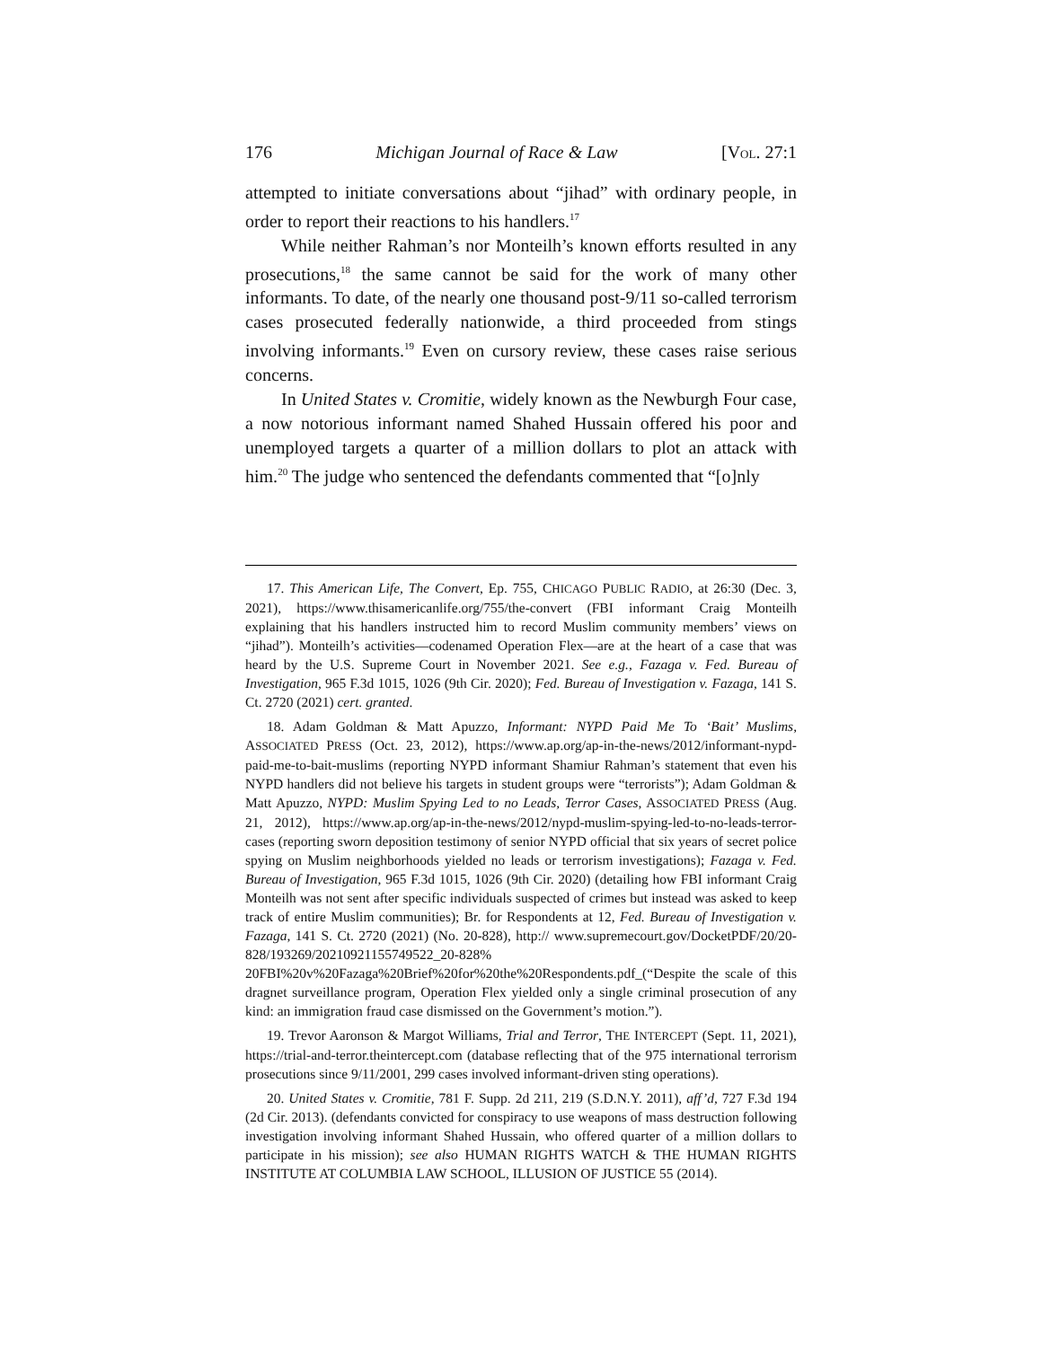176 Michigan Journal of Race & Law [VOL. 27:1
attempted to initiate conversations about “jihad” with ordinary people, in order to report their reactions to his handlers.<sup>17</sup>
While neither Rahman’s nor Monteilh’s known efforts resulted in any prosecutions,<sup>18</sup> the same cannot be said for the work of many other informants. To date, of the nearly one thousand post-9/11 so-called terrorism cases prosecuted federally nationwide, a third proceeded from stings involving informants.<sup>19</sup> Even on cursory review, these cases raise serious concerns.
In United States v. Cromitie, widely known as the Newburgh Four case, a now notorious informant named Shahed Hussain offered his poor and unemployed targets a quarter of a million dollars to plot an attack with him.<sup>20</sup> The judge who sentenced the defendants commented that “[o]nly
17. This American Life, The Convert, Ep. 755, CHICAGO PUBLIC RADIO, at 26:30 (Dec. 3, 2021), https://www.thisamericanlife.org/755/the-convert (FBI informant Craig Monteilh explaining that his handlers instructed him to record Muslim community members’ views on “jihad”). Monteilh’s activities—codenamed Operation Flex—are at the heart of a case that was heard by the U.S. Supreme Court in November 2021. See e.g., Fazaga v. Fed. Bureau of Investigation, 965 F.3d 1015, 1026 (9th Cir. 2020); Fed. Bureau of Investigation v. Fazaga, 141 S. Ct. 2720 (2021) cert. granted.
18. Adam Goldman & Matt Apuzzo, Informant: NYPD Paid Me To ‘Bait’ Muslims, ASSOCIATED PRESS (Oct. 23, 2012), https://www.ap.org/ap-in-the-news/2012/informant-nypd-paid-me-to-bait-muslims (reporting NYPD informant Shamiur Rahman’s statement that even his NYPD handlers did not believe his targets in student groups were “terrorists”); Adam Goldman & Matt Apuzzo, NYPD: Muslim Spying Led to no Leads, Terror Cases, ASSOCIATED PRESS (Aug. 21, 2012), https://www.ap.org/ap-in-the-news/2012/nypd-muslim-spying-led-to-no-leads-terror-cases (reporting sworn deposition testimony of senior NYPD official that six years of secret police spying on Muslim neighborhoods yielded no leads or terrorism investigations); Fazaga v. Fed. Bureau of Investigation, 965 F.3d 1015, 1026 (9th Cir. 2020) (detailing how FBI informant Craig Monteilh was not sent after specific individuals suspected of crimes but instead was asked to keep track of entire Muslim communities); Br. for Respondents at 12, Fed. Bureau of Investigation v. Fazaga, 141 S. Ct. 2720 (2021) (No. 20-828), http:// www.supremecourt.gov/DocketPDF/20/20-828/193269/20210921155749522_20-828% 20FBI%20v%20Fazaga%20Brief%20for%20the%20Respondents.pdf_(“Despite the scale of this dragnet surveillance program, Operation Flex yielded only a single criminal prosecution of any kind: an immigration fraud case dismissed on the Government’s motion.”).
19. Trevor Aaronson & Margot Williams, Trial and Terror, THE INTERCEPT (Sept. 11, 2021), https://trial-and-terror.theintercept.com (database reflecting that of the 975 international terrorism prosecutions since 9/11/2001, 299 cases involved informant-driven sting operations).
20. United States v. Cromitie, 781 F. Supp. 2d 211, 219 (S.D.N.Y. 2011), aff’d, 727 F.3d 194 (2d Cir. 2013). (defendants convicted for conspiracy to use weapons of mass destruction following investigation involving informant Shahed Hussain, who offered quarter of a million dollars to participate in his mission); see also HUMAN RIGHTS WATCH & THE HUMAN RIGHTS INSTITUTE AT COLUMBIA LAW SCHOOL, ILLUSION OF JUSTICE 55 (2014).